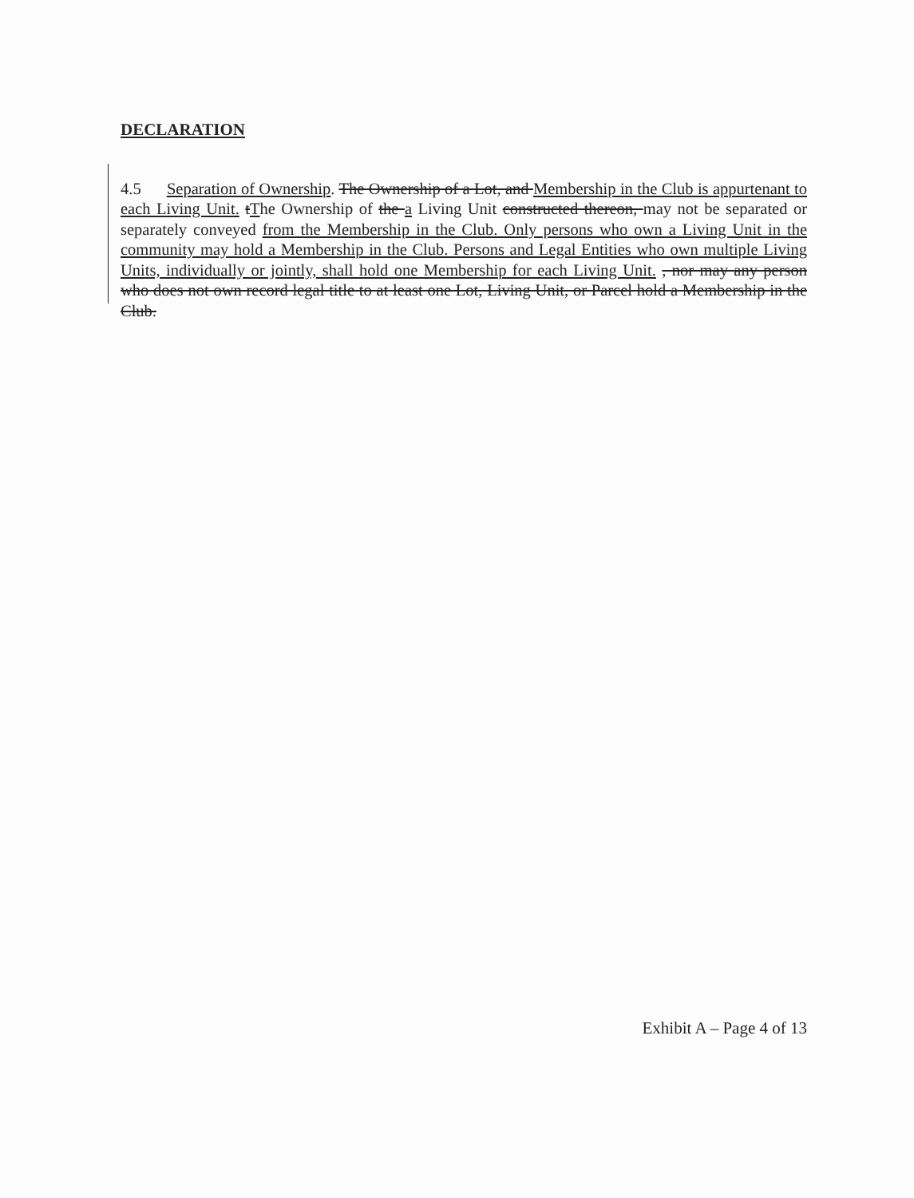DECLARATION
4.5 Separation of Ownership. The Ownership of a Lot, and Membership in the Club is appurtenant to each Living Unit. tThe Ownership of the a Living Unit constructed thereon, may not be separated or separately conveyed from the Membership in the Club. Only persons who own a Living Unit in the community may hold a Membership in the Club. Persons and Legal Entities who own multiple Living Units, individually or jointly, shall hold one Membership for each Living Unit. , nor may any person who does not own record legal title to at least one Lot, Living Unit, or Parcel hold a Membership in the Club.
Exhibit A – Page 4 of 13